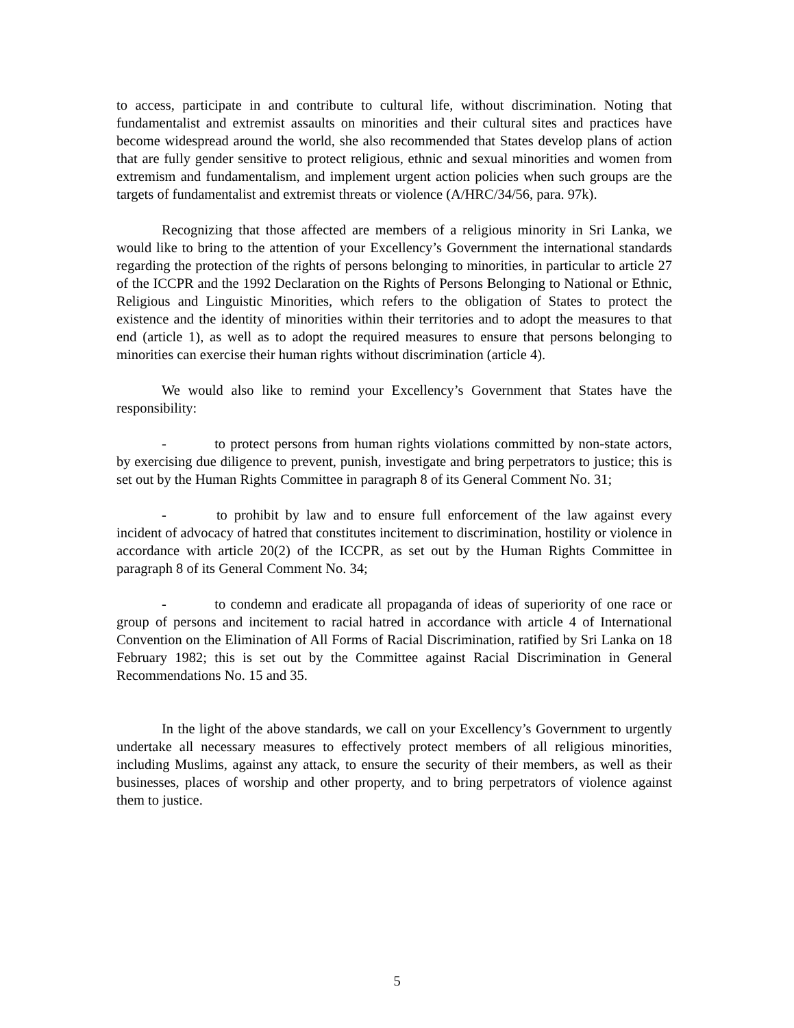to access, participate in and contribute to cultural life, without discrimination. Noting that fundamentalist and extremist assaults on minorities and their cultural sites and practices have become widespread around the world, she also recommended that States develop plans of action that are fully gender sensitive to protect religious, ethnic and sexual minorities and women from extremism and fundamentalism, and implement urgent action policies when such groups are the targets of fundamentalist and extremist threats or violence (A/HRC/34/56, para. 97k).
Recognizing that those affected are members of a religious minority in Sri Lanka, we would like to bring to the attention of your Excellency’s Government the international standards regarding the protection of the rights of persons belonging to minorities, in particular to article 27 of the ICCPR and the 1992 Declaration on the Rights of Persons Belonging to National or Ethnic, Religious and Linguistic Minorities, which refers to the obligation of States to protect the existence and the identity of minorities within their territories and to adopt the measures to that end (article 1), as well as to adopt the required measures to ensure that persons belonging to minorities can exercise their human rights without discrimination (article 4).
We would also like to remind your Excellency’s Government that States have the responsibility:
- to protect persons from human rights violations committed by non-state actors, by exercising due diligence to prevent, punish, investigate and bring perpetrators to justice; this is set out by the Human Rights Committee in paragraph 8 of its General Comment No. 31;
- to prohibit by law and to ensure full enforcement of the law against every incident of advocacy of hatred that constitutes incitement to discrimination, hostility or violence in accordance with article 20(2) of the ICCPR, as set out by the Human Rights Committee in paragraph 8 of its General Comment No. 34;
- to condemn and eradicate all propaganda of ideas of superiority of one race or group of persons and incitement to racial hatred in accordance with article 4 of International Convention on the Elimination of All Forms of Racial Discrimination, ratified by Sri Lanka on 18 February 1982; this is set out by the Committee against Racial Discrimination in General Recommendations No. 15 and 35.
In the light of the above standards, we call on your Excellency’s Government to urgently undertake all necessary measures to effectively protect members of all religious minorities, including Muslims, against any attack, to ensure the security of their members, as well as their businesses, places of worship and other property, and to bring perpetrators of violence against them to justice.
5